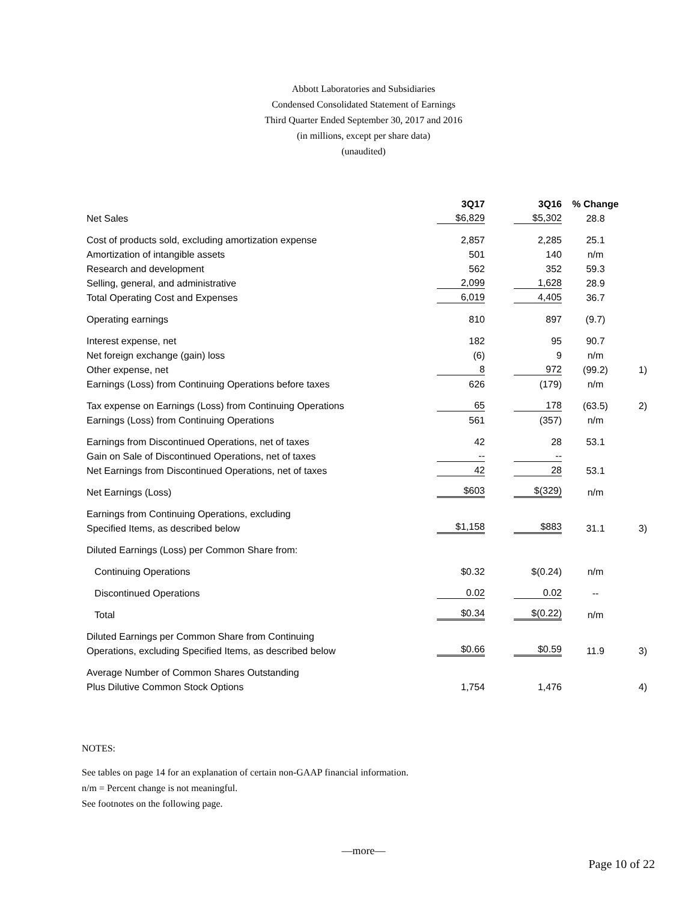Abbott Laboratories and Subsidiaries
Condensed Consolidated Statement of Earnings
Third Quarter Ended September 30, 2017 and 2016
(in millions, except per share data)
(unaudited)
| | 3Q17 | 3Q16 | % Change | |
| --- | --- | --- | --- | --- |
| Net Sales | $6,829 | $5,302 | 28.8 | |
| Cost of products sold, excluding amortization expense | 2,857 | 2,285 | 25.1 | |
| Amortization of intangible assets | 501 | 140 | n/m | |
| Research and development | 562 | 352 | 59.3 | |
| Selling, general, and administrative | 2,099 | 1,628 | 28.9 | |
| Total Operating Cost and Expenses | 6,019 | 4,405 | 36.7 | |
| Operating earnings | 810 | 897 | (9.7) | |
| Interest expense, net | 182 | 95 | 90.7 | |
| Net foreign exchange (gain) loss | (6) | 9 | n/m | |
| Other expense, net | 8 | 972 | (99.2) | 1) |
| Earnings (Loss) from Continuing Operations before taxes | 626 | (179) | n/m | |
| Tax expense on Earnings (Loss) from Continuing Operations | 65 | 178 | (63.5) | 2) |
| Earnings (Loss) from Continuing Operations | 561 | (357) | n/m | |
| Earnings from Discontinued Operations, net of taxes | 42 | 28 | 53.1 | |
| Gain on Sale of Discontinued Operations, net of taxes | -- | -- | | |
| Net Earnings from Discontinued Operations, net of taxes | 42 | 28 | 53.1 | |
| Net Earnings (Loss) | $603 | $(329) | n/m | |
| Earnings from Continuing Operations, excluding | | | | |
| Specified Items, as described below | $1,158 | $883 | 31.1 | 3) |
| Diluted Earnings (Loss) per Common Share from: | | | | |
| Continuing Operations | $0.32 | $(0.24) | n/m | |
| Discontinued Operations | 0.02 | 0.02 | -- | |
| Total | $0.34 | $(0.22) | n/m | |
| Diluted Earnings per Common Share from Continuing | | | | |
| Operations, excluding Specified Items, as described below | $0.66 | $0.59 | 11.9 | 3) |
| Average Number of Common Shares Outstanding | | | | |
| Plus Dilutive Common Stock Options | 1,754 | 1,476 | | 4) |
NOTES:
See tables on page 14 for an explanation of certain non-GAAP financial information.
n/m = Percent change is not meaningful.
See footnotes on the following page.
—more—
Page 10 of 22